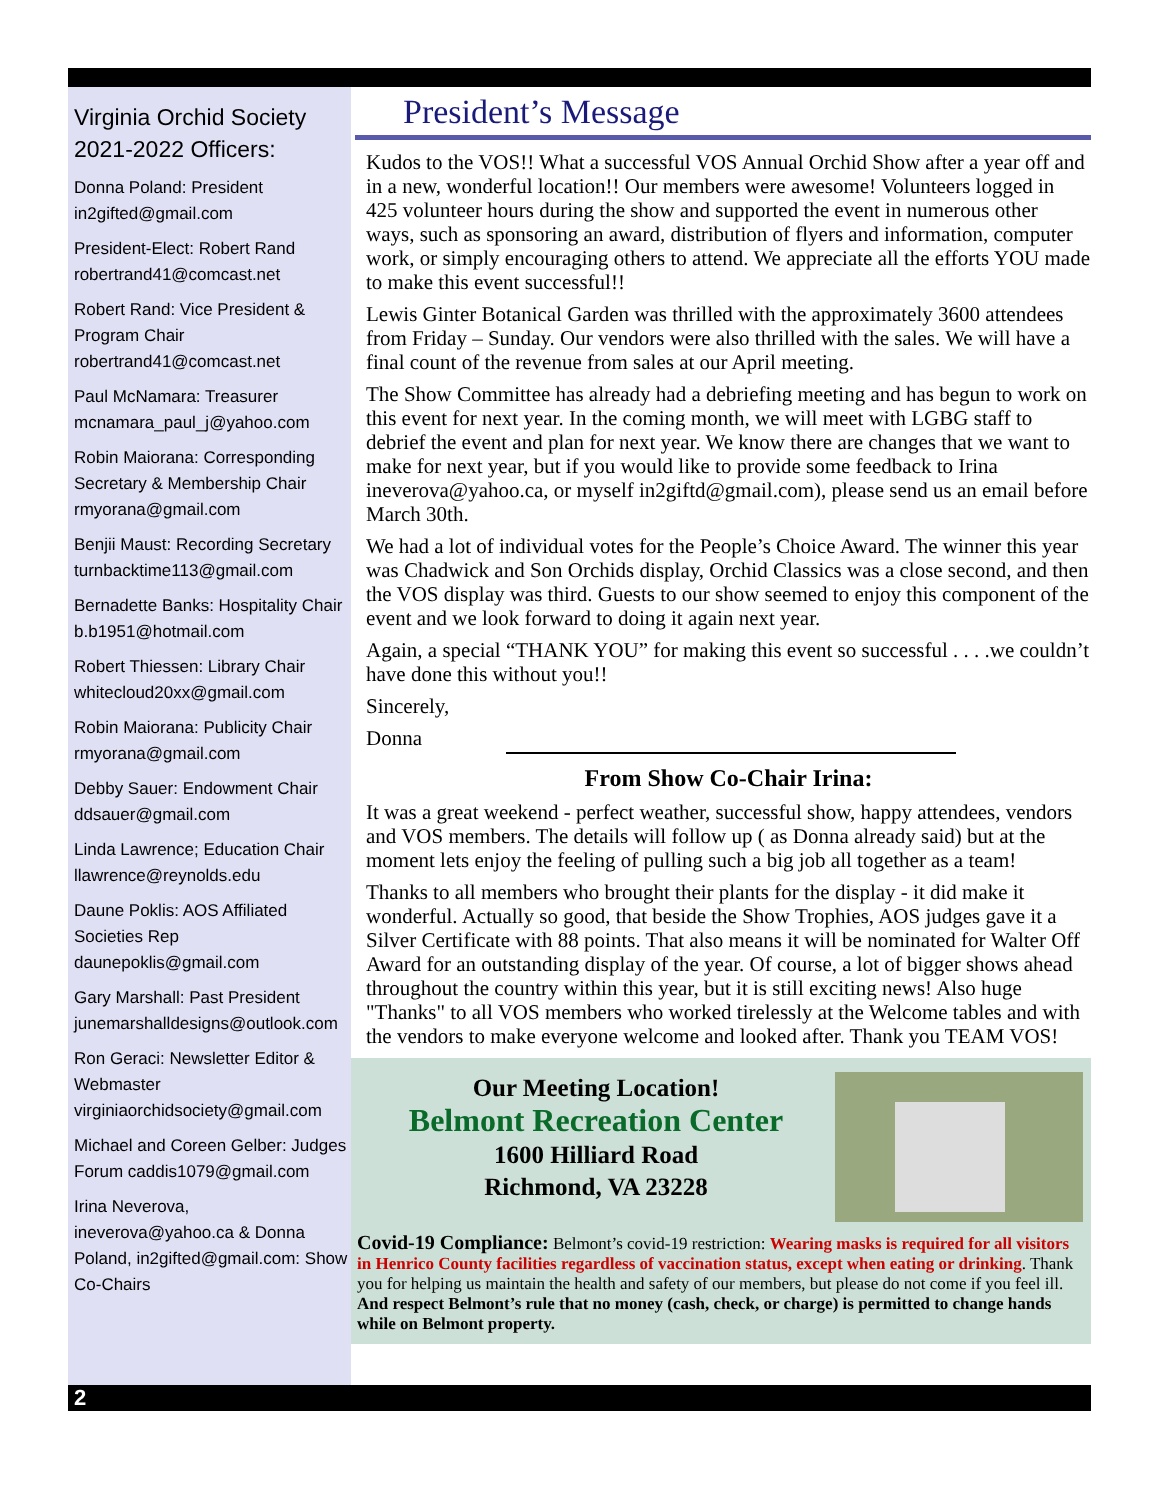Virginia Orchid Society 2021-2022 Officers:
Donna Poland: President in2gifted@gmail.com
President-Elect: Robert Rand robertrand41@comcast.net
Robert Rand: Vice President & Program Chair robertrand41@comcast.net
Paul McNamara: Treasurer mcnamara_paul_j@yahoo.com
Robin Maiorana: Corresponding Secretary & Membership Chair rmyorana@gmail.com
Benjii Maust: Recording Secretary turnbacktime113@gmail.com
Bernadette Banks: Hospitality Chair b.b1951@hotmail.com
Robert Thiessen: Library Chair whitecloud20xx@gmail.com
Robin Maiorana: Publicity Chair rmyorana@gmail.com
Debby Sauer: Endowment Chair ddsauer@gmail.com
Linda Lawrence; Education Chair llawrence@reynolds.edu
Daune Poklis: AOS Affiliated Societies Rep daunepoklis@gmail.com
Gary Marshall: Past President junemarshalldesigns@outlook.com
Ron Geraci: Newsletter Editor & Webmaster virginiaorchidsociety@gmail.com
Michael and Coreen Gelber: Judges Forum caddis1079@gmail.com
Irina Neverova, ineverova@yahoo.ca & Donna Poland, in2gifted@gmail.com: Show Co-Chairs
President’s Message
Kudos to the VOS!! What a successful VOS Annual Orchid Show after a year off and in a new, wonderful location!! Our members were awesome! Volunteers logged in 425 volunteer hours during the show and supported the event in numerous other ways, such as sponsoring an award, distribution of flyers and information, computer work, or simply encouraging others to attend. We appreciate all the efforts YOU made to make this event successful!!
Lewis Ginter Botanical Garden was thrilled with the approximately 3600 attendees from Friday – Sunday. Our vendors were also thrilled with the sales. We will have a final count of the revenue from sales at our April meeting.
The Show Committee has already had a debriefing meeting and has begun to work on this event for next year. In the coming month, we will meet with LGBG staff to debrief the event and plan for next year. We know there are changes that we want to make for next year, but if you would like to provide some feedback to Irina ineverova@yahoo.ca, or myself in2giftd@gmail.com), please send us an email before March 30th.
We had a lot of individual votes for the People’s Choice Award. The winner this year was Chadwick and Son Orchids display, Orchid Classics was a close second, and then the VOS display was third. Guests to our show seemed to enjoy this component of the event and we look forward to doing it again next year.
Again, a special “THANK YOU” for making this event so successful . . . .we couldn’t have done this without you!!
Sincerely,
Donna
From Show Co-Chair Irina:
It was a great weekend - perfect weather, successful show, happy attendees, vendors and VOS members. The details will follow up ( as Donna already said) but at the moment lets enjoy the feeling of pulling such a big job all together as a team!
Thanks to all members who brought their plants for the display - it did make it wonderful. Actually so good, that beside the Show Trophies, AOS judges gave it a Silver Certificate with 88 points. That also means it will be nominated for Walter Off Award for an outstanding display of the year. Of course, a lot of bigger shows ahead throughout the country within this year, but it is still exciting news! Also huge "Thanks" to all VOS members who worked tirelessly at the Welcome tables and with the vendors to make everyone welcome and looked after. Thank you TEAM VOS!
Our Meeting Location!
Belmont Recreation Center
1600 Hilliard Road
Richmond, VA 23228
Covid-19 Compliance: Belmont’s covid-19 restriction: Wearing masks is required for all visitors in Henrico County facilities regardless of vaccination status, except when eating or drinking. Thank you for helping us maintain the health and safety of our members, but please do not come if you feel ill. And respect Belmont’s rule that no money (cash, check, or charge) is permitted to change hands while on Belmont property.
2